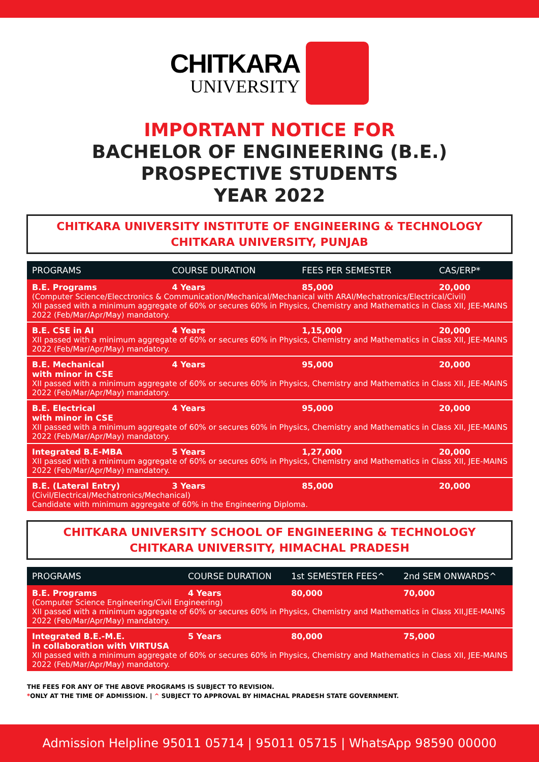CHITKARA
UNIVERSITY
IMPORTANT NOTICE FOR
BACHELOR OF ENGINEERING (B.E.)
PROSPECTIVE STUDENTS
YEAR 2022
CHITKARA UNIVERSITY INSTITUTE OF ENGINEERING & TECHNOLOGY
CHITKARA UNIVERSITY, PUNJAB
| PROGRAMS | COURSE DURATION | FEES PER SEMESTER | CAS/ERP* |
| --- | --- | --- | --- |
| B.E. Programs | 4 Years | 85,000 | 20,000 |
| (Computer Science/Elecctronics & Communication/Mechanical/Mechanical with ARAI/Mechatronics/Electrical/Civil) XII passed with a minimum aggregate of 60% or secures 60% in Physics, Chemistry and Mathematics in Class XII, JEE-MAINS 2022 (Feb/Mar/Apr/May) mandatory. | | | |
| B.E. CSE in AI | 4 Years | 1,15,000 | 20,000 |
| XII passed with a minimum aggregate of 60% or secures 60% in Physics, Chemistry and Mathematics in Class XII, JEE-MAINS 2022 (Feb/Mar/Apr/May) mandatory. | | | |
| B.E. Mechanical with minor in CSE | 4 Years | 95,000 | 20,000 |
| XII passed with a minimum aggregate of 60% or secures 60% in Physics, Chemistry and Mathematics in Class XII, JEE-MAINS 2022 (Feb/Mar/Apr/May) mandatory. | | | |
| B.E. Electrical with minor in CSE | 4 Years | 95,000 | 20,000 |
| XII passed with a minimum aggregate of 60% or secures 60% in Physics, Chemistry and Mathematics in Class XII, JEE-MAINS 2022 (Feb/Mar/Apr/May) mandatory. | | | |
| Integrated B.E-MBA | 5 Years | 1,27,000 | 20,000 |
| XII passed with a minimum aggregate of 60% or secures 60% in Physics, Chemistry and Mathematics in Class XII, JEE-MAINS 2022 (Feb/Mar/Apr/May) mandatory. | | | |
| B.E. (Lateral Entry) | 3 Years | 85,000 | 20,000 |
| (Civil/Electrical/Mechatronics/Mechanical) Candidate with minimum aggregate of 60% in the Engineering Diploma. | | | |
CHITKARA UNIVERSITY SCHOOL OF ENGINEERING & TECHNOLOGY
CHITKARA UNIVERSITY, HIMACHAL PRADESH
| PROGRAMS | COURSE DURATION | 1st SEMESTER FEES^ | 2nd SEM ONWARDS^ |
| --- | --- | --- | --- |
| B.E. Programs | 4 Years | 80,000 | 70,000 |
| (Computer Science Engineering/Civil Engineering) XII passed with a minimum aggregate of 60% or secures 60% in Physics, Chemistry and Mathematics in Class XII,JEE-MAINS 2022 (Feb/Mar/Apr/May) mandatory. | | | |
| Integrated B.E.-M.E. in collaboration with VIRTUSA | 5 Years | 80,000 | 75,000 |
| XII passed with a minimum aggregate of 60% or secures 60% in Physics, Chemistry and Mathematics in Class XII, JEE-MAINS 2022 (Feb/Mar/Apr/May) mandatory. | | | |
THE FEES FOR ANY OF THE ABOVE PROGRAMS IS SUBJECT TO REVISION.
*ONLY AT THE TIME OF ADMISSION. | ^ SUBJECT TO APPROVAL BY HIMACHAL PRADESH STATE GOVERNMENT.
Admission Helpline 95011 05714 | 95011 05715 | WhatsApp 98590 00000